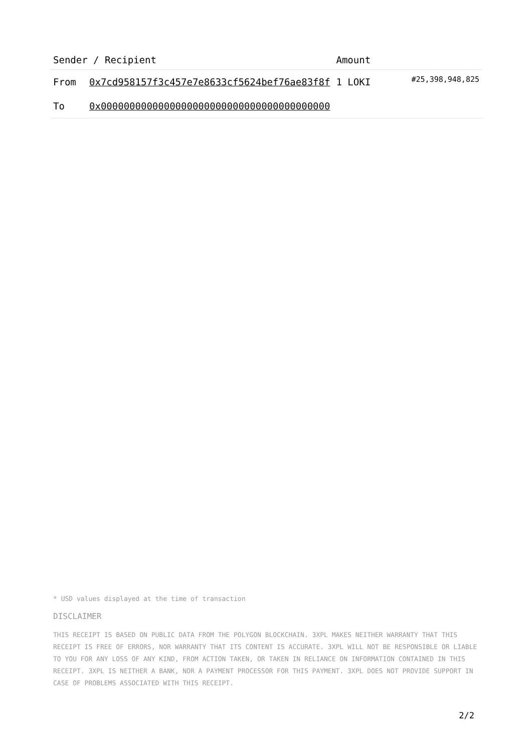| Sender / Recipient | | Amount | |
| --- | --- | --- | --- |
| From | 0x7cd958157f3c457e7e8633cf5624bef76ae83f8f | 1 LOKI | #25,398,948,825 |
| To | 0x0000000000000000000000000000000000000000 | | |
* USD values displayed at the time of transaction
DISCLAIMER
THIS RECEIPT IS BASED ON PUBLIC DATA FROM THE POLYGON BLOCKCHAIN. 3XPL MAKES NEITHER WARRANTY THAT THIS RECEIPT IS FREE OF ERRORS, NOR WARRANTY THAT ITS CONTENT IS ACCURATE. 3XPL WILL NOT BE RESPONSIBLE OR LIABLE TO YOU FOR ANY LOSS OF ANY KIND, FROM ACTION TAKEN, OR TAKEN IN RELIANCE ON INFORMATION CONTAINED IN THIS RECEIPT. 3XPL IS NEITHER A BANK, NOR A PAYMENT PROCESSOR FOR THIS PAYMENT. 3XPL DOES NOT PROVIDE SUPPORT IN CASE OF PROBLEMS ASSOCIATED WITH THIS RECEIPT.
2/2